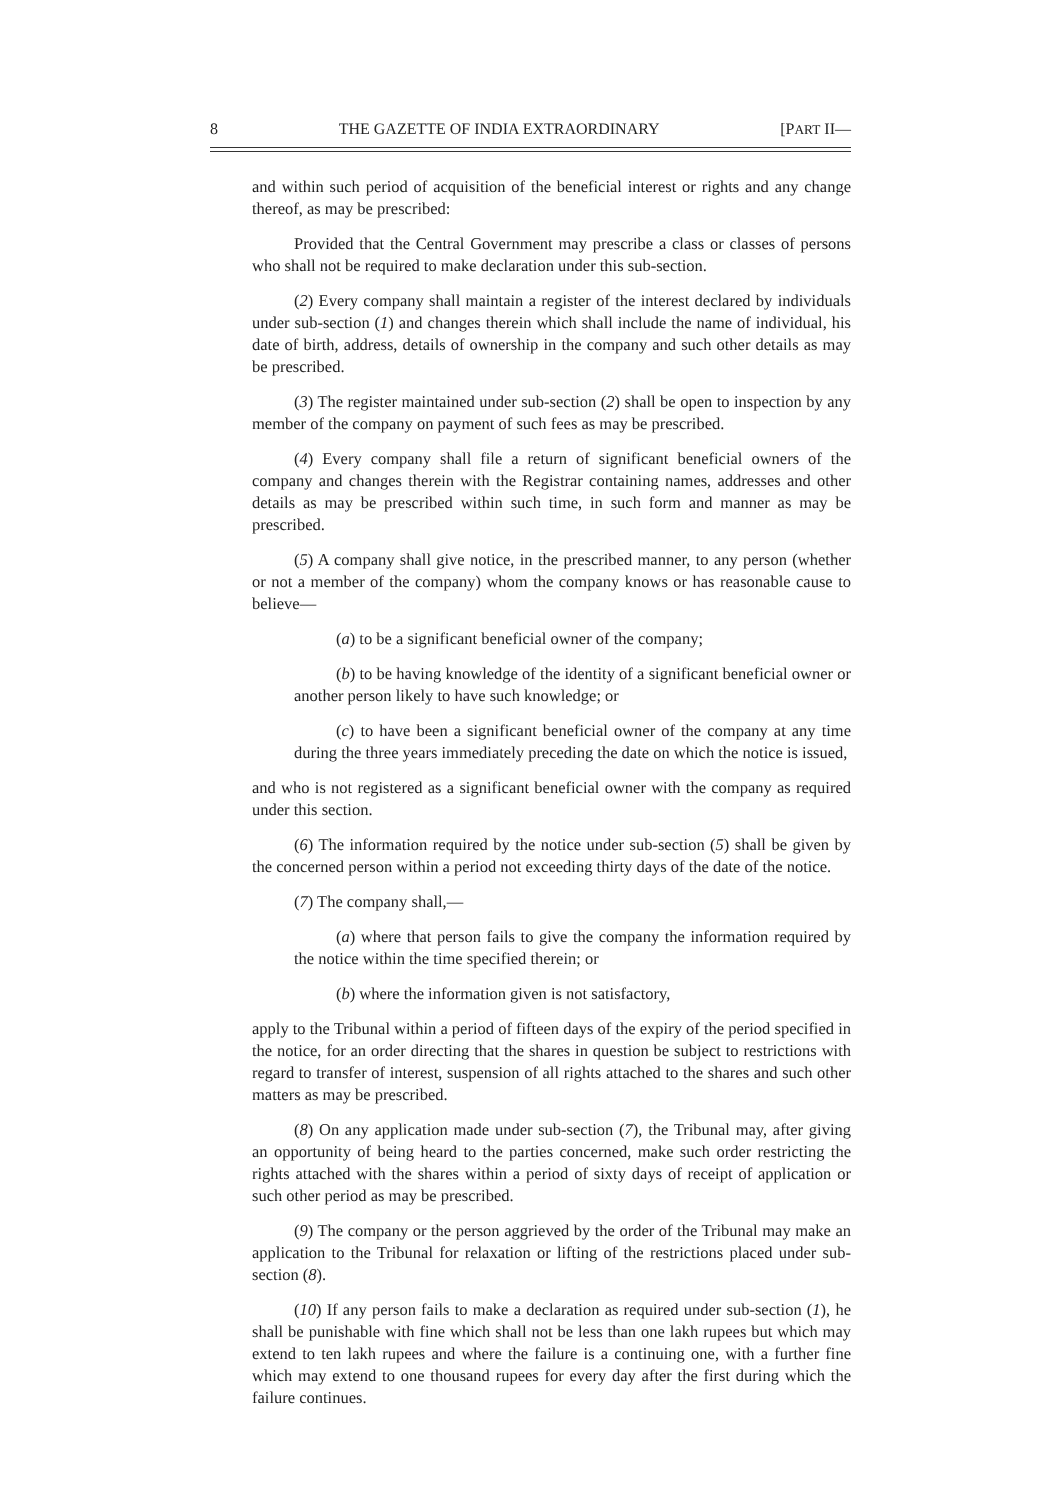8 THE GAZETTE OF INDIA EXTRAORDINARY [PART II—
and within such period of acquisition of the beneficial interest or rights and any change thereof, as may be prescribed:
Provided that the Central Government may prescribe a class or classes of persons who shall not be required to make declaration under this sub-section.
(2) Every company shall maintain a register of the interest declared by individuals under sub-section (1) and changes therein which shall include the name of individual, his date of birth, address, details of ownership in the company and such other details as may be prescribed.
(3) The register maintained under sub-section (2) shall be open to inspection by any member of the company on payment of such fees as may be prescribed.
(4) Every company shall file a return of significant beneficial owners of the company and changes therein with the Registrar containing names, addresses and other details as may be prescribed within such time, in such form and manner as may be prescribed.
(5) A company shall give notice, in the prescribed manner, to any person (whether or not a member of the company) whom the company knows or has reasonable cause to believe—
(a) to be a significant beneficial owner of the company;
(b) to be having knowledge of the identity of a significant beneficial owner or another person likely to have such knowledge; or
(c) to have been a significant beneficial owner of the company at any time during the three years immediately preceding the date on which the notice is issued,
and who is not registered as a significant beneficial owner with the company as required under this section.
(6) The information required by the notice under sub-section (5) shall be given by the concerned person within a period not exceeding thirty days of the date of the notice.
(7) The company shall,—
(a) where that person fails to give the company the information required by the notice within the time specified therein; or
(b) where the information given is not satisfactory,
apply to the Tribunal within a period of fifteen days of the expiry of the period specified in the notice, for an order directing that the shares in question be subject to restrictions with regard to transfer of interest, suspension of all rights attached to the shares and such other matters as may be prescribed.
(8) On any application made under sub-section (7), the Tribunal may, after giving an opportunity of being heard to the parties concerned, make such order restricting the rights attached with the shares within a period of sixty days of receipt of application or such other period as may be prescribed.
(9) The company or the person aggrieved by the order of the Tribunal may make an application to the Tribunal for relaxation or lifting of the restrictions placed under sub-section (8).
(10) If any person fails to make a declaration as required under sub-section (1), he shall be punishable with fine which shall not be less than one lakh rupees but which may extend to ten lakh rupees and where the failure is a continuing one, with a further fine which may extend to one thousand rupees for every day after the first during which the failure continues.